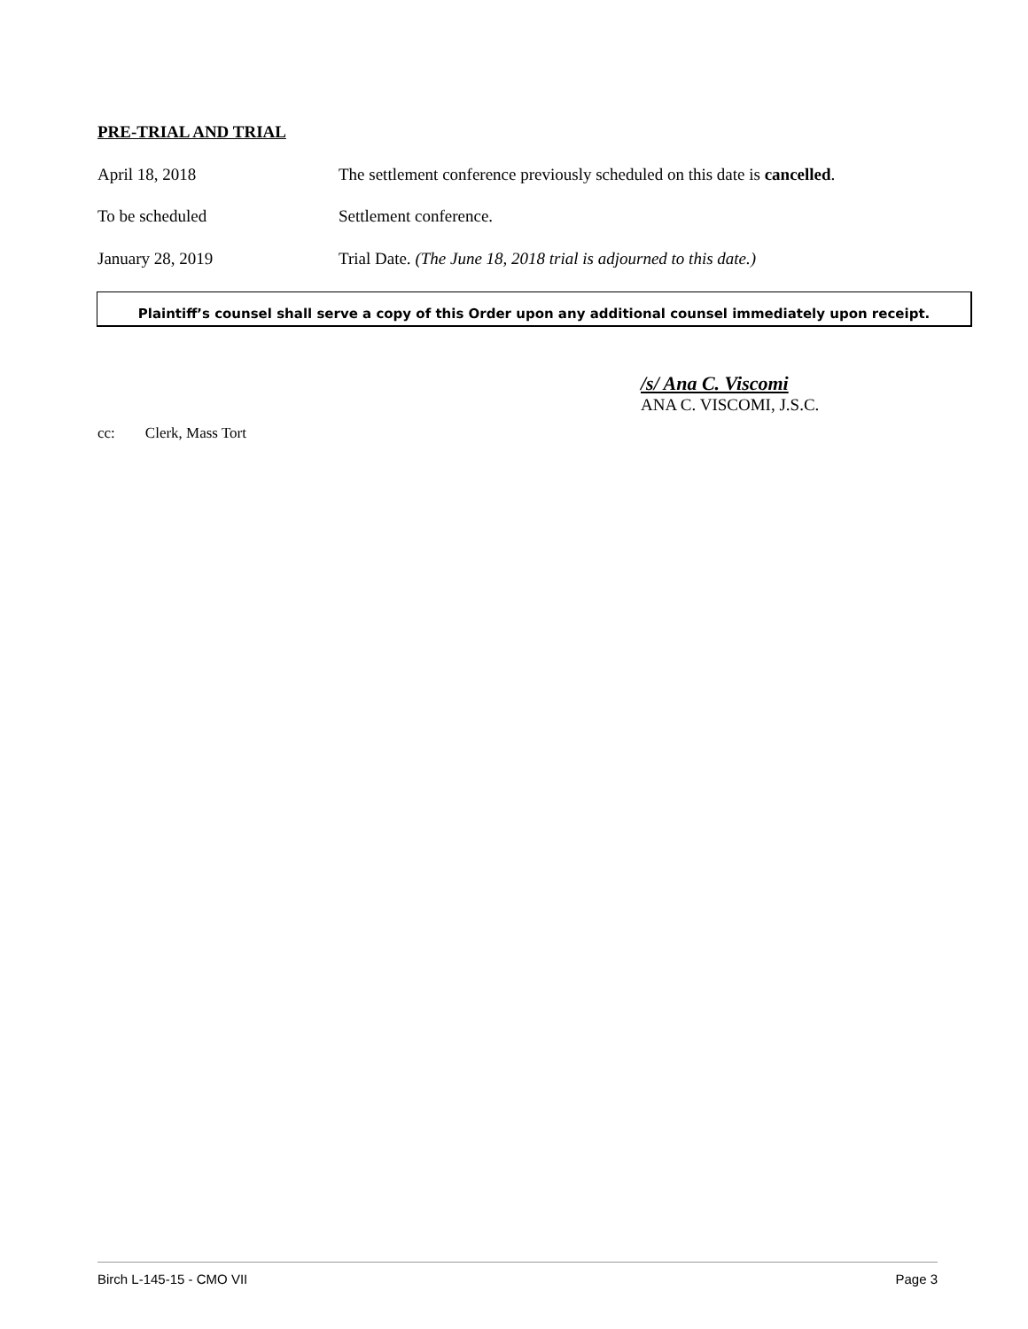PRE-TRIAL AND TRIAL
April 18, 2018 The settlement conference previously scheduled on this date is cancelled.
To be scheduled Settlement conference.
January 28, 2019 Trial Date. (The June 18, 2018 trial is adjourned to this date.)
Plaintiff’s counsel shall serve a copy of this Order upon any additional counsel immediately upon receipt.
/s/ Ana C. Viscomi
ANA C. VISCOMI, J.S.C.
cc: Clerk, Mass Tort
Birch L-145-15 - CMO VII Page 3